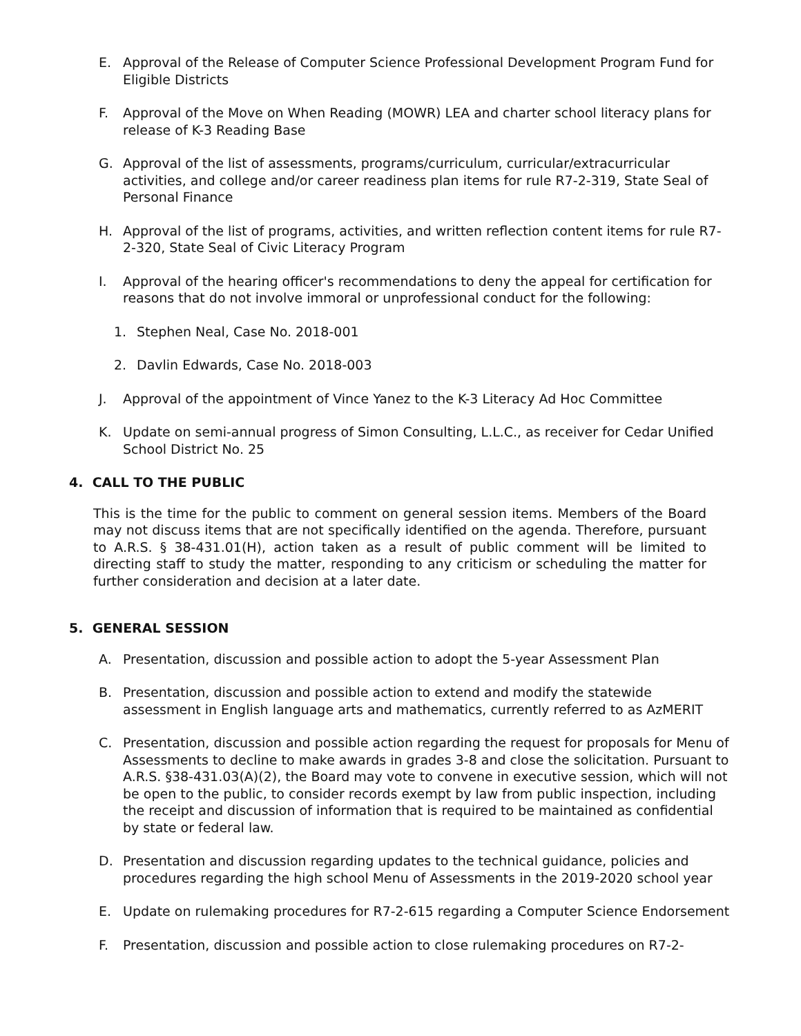E. Approval of the Release of Computer Science Professional Development Program Fund for Eligible Districts
F. Approval of the Move on When Reading (MOWR) LEA and charter school literacy plans for release of K-3 Reading Base
G. Approval of the list of assessments, programs/curriculum, curricular/extracurricular activities, and college and/or career readiness plan items for rule R7-2-319, State Seal of Personal Finance
H. Approval of the list of programs, activities, and written reflection content items for rule R7-2-320, State Seal of Civic Literacy Program
I. Approval of the hearing officer's recommendations to deny the appeal for certification for reasons that do not involve immoral or unprofessional conduct for the following:
1. Stephen Neal, Case No. 2018-001
2. Davlin Edwards, Case No. 2018-003
J. Approval of the appointment of Vince Yanez to the K-3 Literacy Ad Hoc Committee
K. Update on semi-annual progress of Simon Consulting, L.L.C., as receiver for Cedar Unified School District No. 25
4. CALL TO THE PUBLIC
This is the time for the public to comment on general session items. Members of the Board may not discuss items that are not specifically identified on the agenda. Therefore, pursuant to A.R.S. § 38-431.01(H), action taken as a result of public comment will be limited to directing staff to study the matter, responding to any criticism or scheduling the matter for further consideration and decision at a later date.
5. GENERAL SESSION
A. Presentation, discussion and possible action to adopt the 5-year Assessment Plan
B. Presentation, discussion and possible action to extend and modify the statewide assessment in English language arts and mathematics, currently referred to as AzMERIT
C. Presentation, discussion and possible action regarding the request for proposals for Menu of Assessments to decline to make awards in grades 3-8 and close the solicitation. Pursuant to A.R.S. §38-431.03(A)(2), the Board may vote to convene in executive session, which will not be open to the public, to consider records exempt by law from public inspection, including the receipt and discussion of information that is required to be maintained as confidential by state or federal law.
D. Presentation and discussion regarding updates to the technical guidance, policies and procedures regarding the high school Menu of Assessments in the 2019-2020 school year
E. Update on rulemaking procedures for R7-2-615 regarding a Computer Science Endorsement
F. Presentation, discussion and possible action to close rulemaking procedures on R7-2-